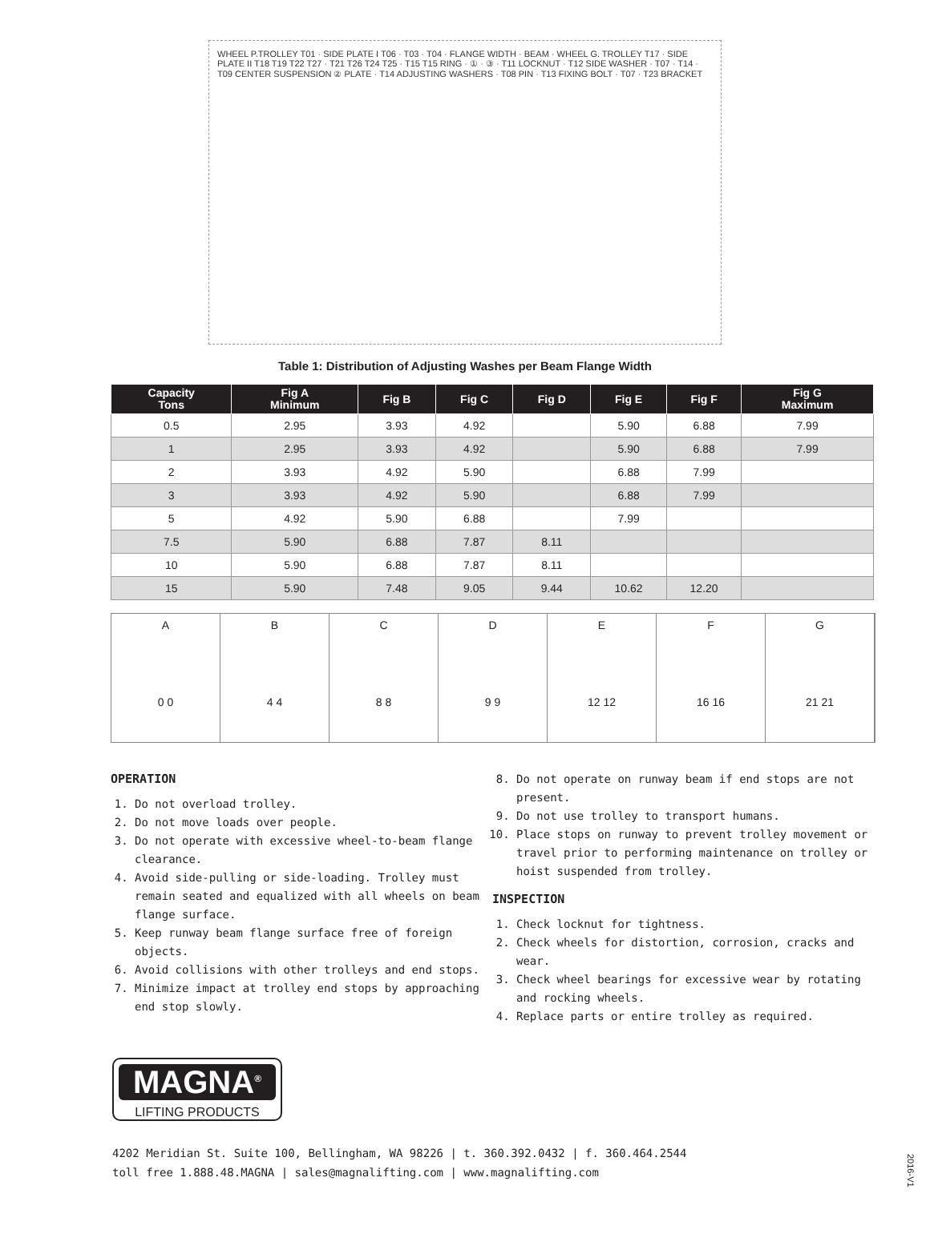WHEEL P.TROLLEY T01 · SIDE PLATE I T06 · T03 · T04 · FLANGE WIDTH · BEAM · WHEEL G. TROLLEY T17 · SIDE PLATE II T18 T19 T22 T27 · T21 T26 T24 T25 · T15 T15 RING · ① · ③ · T11 LOCKNUT · T12 SIDE WASHER · T07 · T14 · T09 CENTER SUSPENSION ② PLATE · T14 ADJUSTING WASHERS · T08 PIN · T13 FIXING BOLT · T07 · T23 BRACKET
Table 1: Distribution of Adjusting Washes per Beam Flange Width
| Capacity Tons | Fig A Minimum | Fig B | Fig C | Fig D | Fig E | Fig F | Fig G Maximum |
| --- | --- | --- | --- | --- | --- | --- | --- |
| 0.5 | 2.95 | 3.93 | 4.92 | | 5.90 | 6.88 | 7.99 |
| 1 | 2.95 | 3.93 | 4.92 | | 5.90 | 6.88 | 7.99 |
| 2 | 3.93 | 4.92 | 5.90 | | 6.88 | 7.99 | |
| 3 | 3.93 | 4.92 | 5.90 | | 6.88 | 7.99 | |
| 5 | 4.92 | 5.90 | 6.88 | | 7.99 | | |
| 7.5 | 5.90 | 6.88 | 7.87 | 8.11 | | | |
| 10 | 5.90 | 6.88 | 7.87 | 8.11 | | | |
| 15 | 5.90 | 7.48 | 9.05 | 9.44 | 10.62 | 12.20 | |
A
0 0
B
4 4
C
8 8
D
9 9
E
12 12
F
16 16
G
21 21
OPERATION
1. Do not overload trolley.
2. Do not move loads over people.
3. Do not operate with excessive wheel-to-beam flange clearance.
4. Avoid side-pulling or side-loading. Trolley must remain seated and equalized with all wheels on beam flange surface.
5. Keep runway beam flange surface free of foreign objects.
6. Avoid collisions with other trolleys and end stops.
7. Minimize impact at trolley end stops by approaching end stop slowly.
8. Do not operate on runway beam if end stops are not present.
9. Do not use trolley to transport humans.
10. Place stops on runway to prevent trolley movement or travel prior to performing maintenance on trolley or hoist suspended from trolley.
INSPECTION
1. Check locknut for tightness.
2. Check wheels for distortion, corrosion, cracks and wear.
3. Check wheel bearings for excessive wear by rotating and rocking wheels.
4. Replace parts or entire trolley as required.
MAGNA<sup>®</sup>
LIFTING PRODUCTS
4202 Meridian St. Suite 100, Bellingham, WA 98226 | t. 360.392.0432 | f. 360.464.2544
toll free 1.888.48.MAGNA | sales@magnalifting.com | www.magnalifting.com
2016-V1